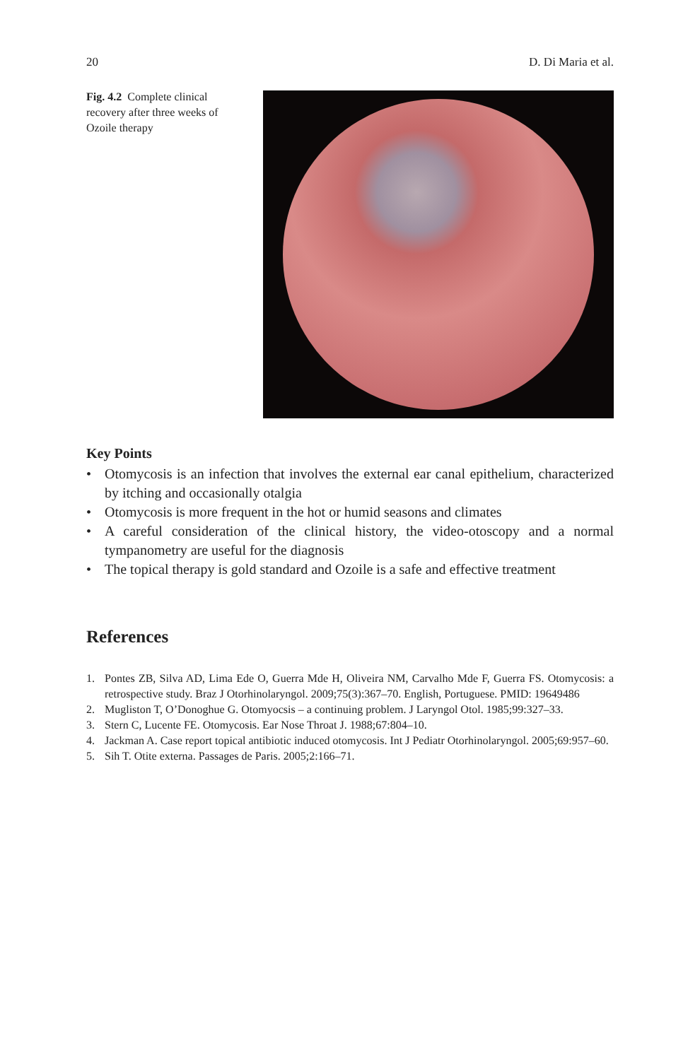20 D. Di Maria et al.
Fig. 4.2 Complete clinical recovery after three weeks of Ozoile therapy
Key Points
• Otomycosis is an infection that involves the external ear canal epithelium, characterized by itching and occasionally otalgia
• Otomycosis is more frequent in the hot or humid seasons and climates
• A careful consideration of the clinical history, the video-otoscopy and a normal tympanometry are useful for the diagnosis
• The topical therapy is gold standard and Ozoile is a safe and effective treatment
References
1. Pontes ZB, Silva AD, Lima Ede O, Guerra Mde H, Oliveira NM, Carvalho Mde F, Guerra FS. Otomycosis: a retrospective study. Braz J Otorhinolaryngol. 2009;75(3):367–70. English, Portuguese. PMID: 19649486
2. Mugliston T, O’Donoghue G. Otomyocsis – a continuing problem. J Laryngol Otol. 1985;99:327–33.
3. Stern C, Lucente FE. Otomycosis. Ear Nose Throat J. 1988;67:804–10.
4. Jackman A. Case report topical antibiotic induced otomycosis. Int J Pediatr Otorhinolaryngol. 2005;69:957–60.
5. Sih T. Otite externa. Passages de Paris. 2005;2:166–71.